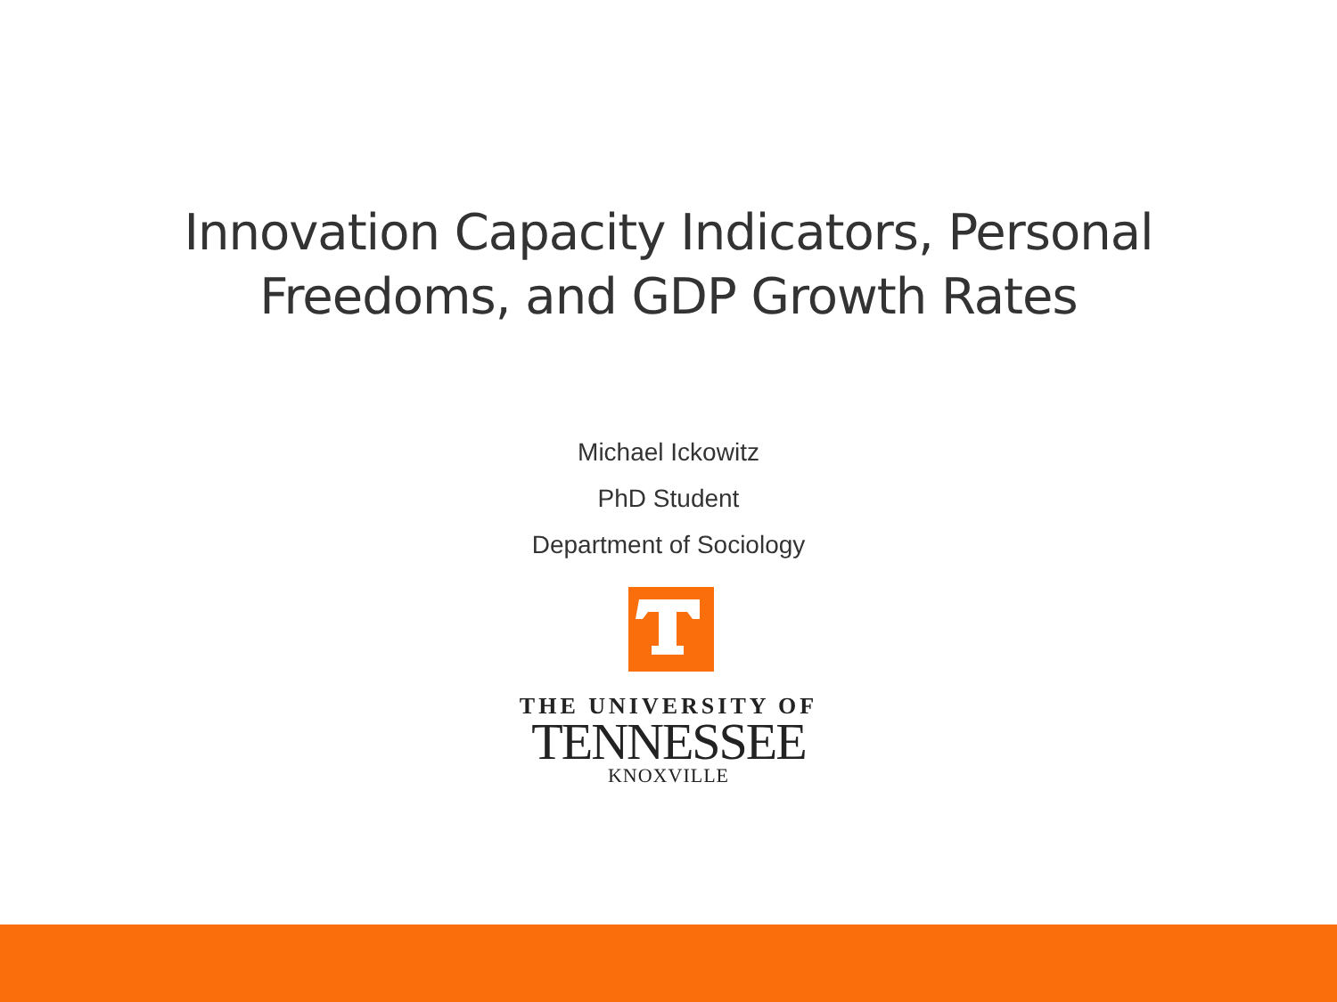Innovation Capacity Indicators, Personal
Freedoms, and GDP Growth Rates
Michael Ickowitz
PhD Student
Department of Sociology
THE UNIVERSITY OF
TENNESSEE
KNOXVILLE